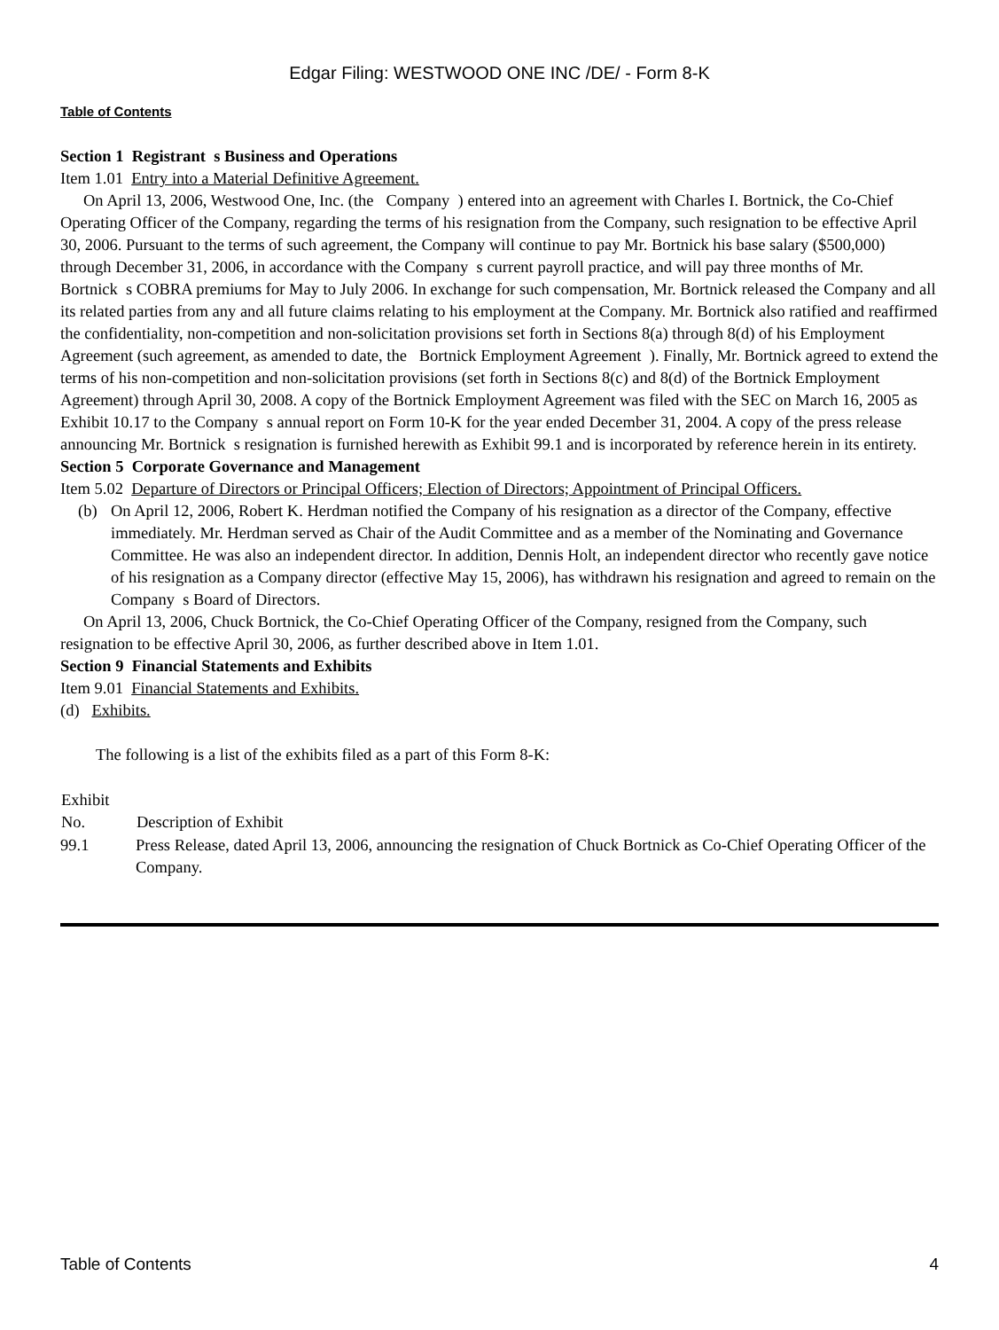Edgar Filing: WESTWOOD ONE INC /DE/ - Form 8-K
Table of Contents
Section 1 Registrant s Business and Operations
Item 1.01 Entry into a Material Definitive Agreement.
On April 13, 2006, Westwood One, Inc. (the Company ) entered into an agreement with Charles I. Bortnick, the Co-Chief Operating Officer of the Company, regarding the terms of his resignation from the Company, such resignation to be effective April 30, 2006. Pursuant to the terms of such agreement, the Company will continue to pay Mr. Bortnick his base salary ($500,000) through December 31, 2006, in accordance with the Company s current payroll practice, and will pay three months of Mr. Bortnick s COBRA premiums for May to July 2006. In exchange for such compensation, Mr. Bortnick released the Company and all its related parties from any and all future claims relating to his employment at the Company. Mr. Bortnick also ratified and reaffirmed the confidentiality, non-competition and non-solicitation provisions set forth in Sections 8(a) through 8(d) of his Employment Agreement (such agreement, as amended to date, the Bortnick Employment Agreement ). Finally, Mr. Bortnick agreed to extend the terms of his non-competition and non-solicitation provisions (set forth in Sections 8(c) and 8(d) of the Bortnick Employment Agreement) through April 30, 2008. A copy of the Bortnick Employment Agreement was filed with the SEC on March 16, 2005 as Exhibit 10.17 to the Company s annual report on Form 10-K for the year ended December 31, 2004. A copy of the press release announcing Mr. Bortnick s resignation is furnished herewith as Exhibit 99.1 and is incorporated by reference herein in its entirety.
Section 5 Corporate Governance and Management
Item 5.02 Departure of Directors or Principal Officers; Election of Directors; Appointment of Principal Officers.
(b) On April 12, 2006, Robert K. Herdman notified the Company of his resignation as a director of the Company, effective immediately. Mr. Herdman served as Chair of the Audit Committee and as a member of the Nominating and Governance Committee. He was also an independent director. In addition, Dennis Holt, an independent director who recently gave notice of his resignation as a Company director (effective May 15, 2006), has withdrawn his resignation and agreed to remain on the Company s Board of Directors.
On April 13, 2006, Chuck Bortnick, the Co-Chief Operating Officer of the Company, resigned from the Company, such resignation to be effective April 30, 2006, as further described above in Item 1.01.
Section 9 Financial Statements and Exhibits
Item 9.01 Financial Statements and Exhibits.
(d) Exhibits.
The following is a list of the exhibits filed as a part of this Form 8-K:
| Exhibit No. | Description of Exhibit |
| --- | --- |
| 99.1 | Press Release, dated April 13, 2006, announcing the resignation of Chuck Bortnick as Co-Chief Operating Officer of the Company. |
Table of Contents 4